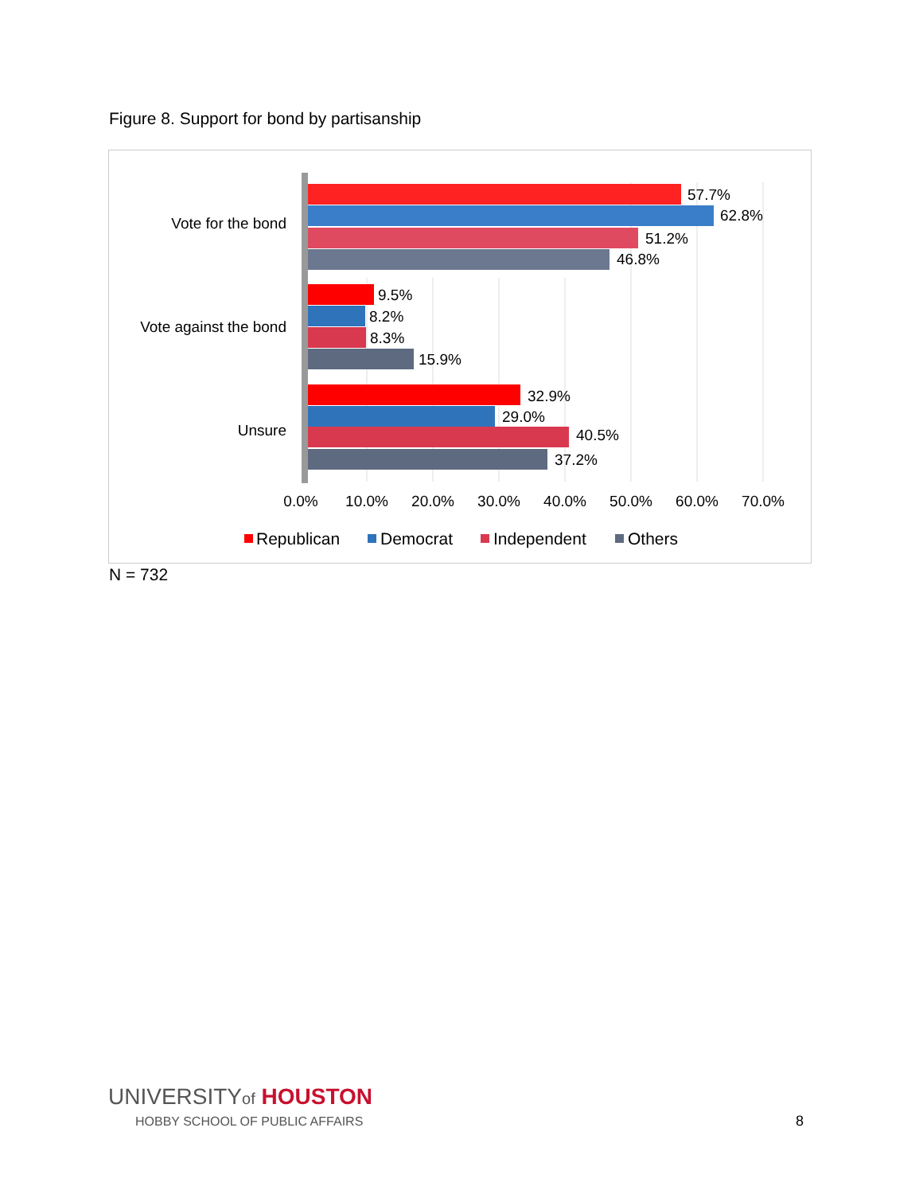Figure 8. Support for bond by partisanship
Vote for the bond
Vote against the bond
Unsure
57.7%
62.8%
51.2%
46.8%
9.5%
8.2%
8.3%
15.9%
32.9%
29.0%
40.5%
37.2%
0.0%
10.0%
20.0%
30.0%
40.0%
50.0%
60.0%
70.0%
Republican
Democrat
Independent
Others
N = 732
UNIVERSITYof HOUSTON
HOBBY SCHOOL OF PUBLIC AFFAIRS
8